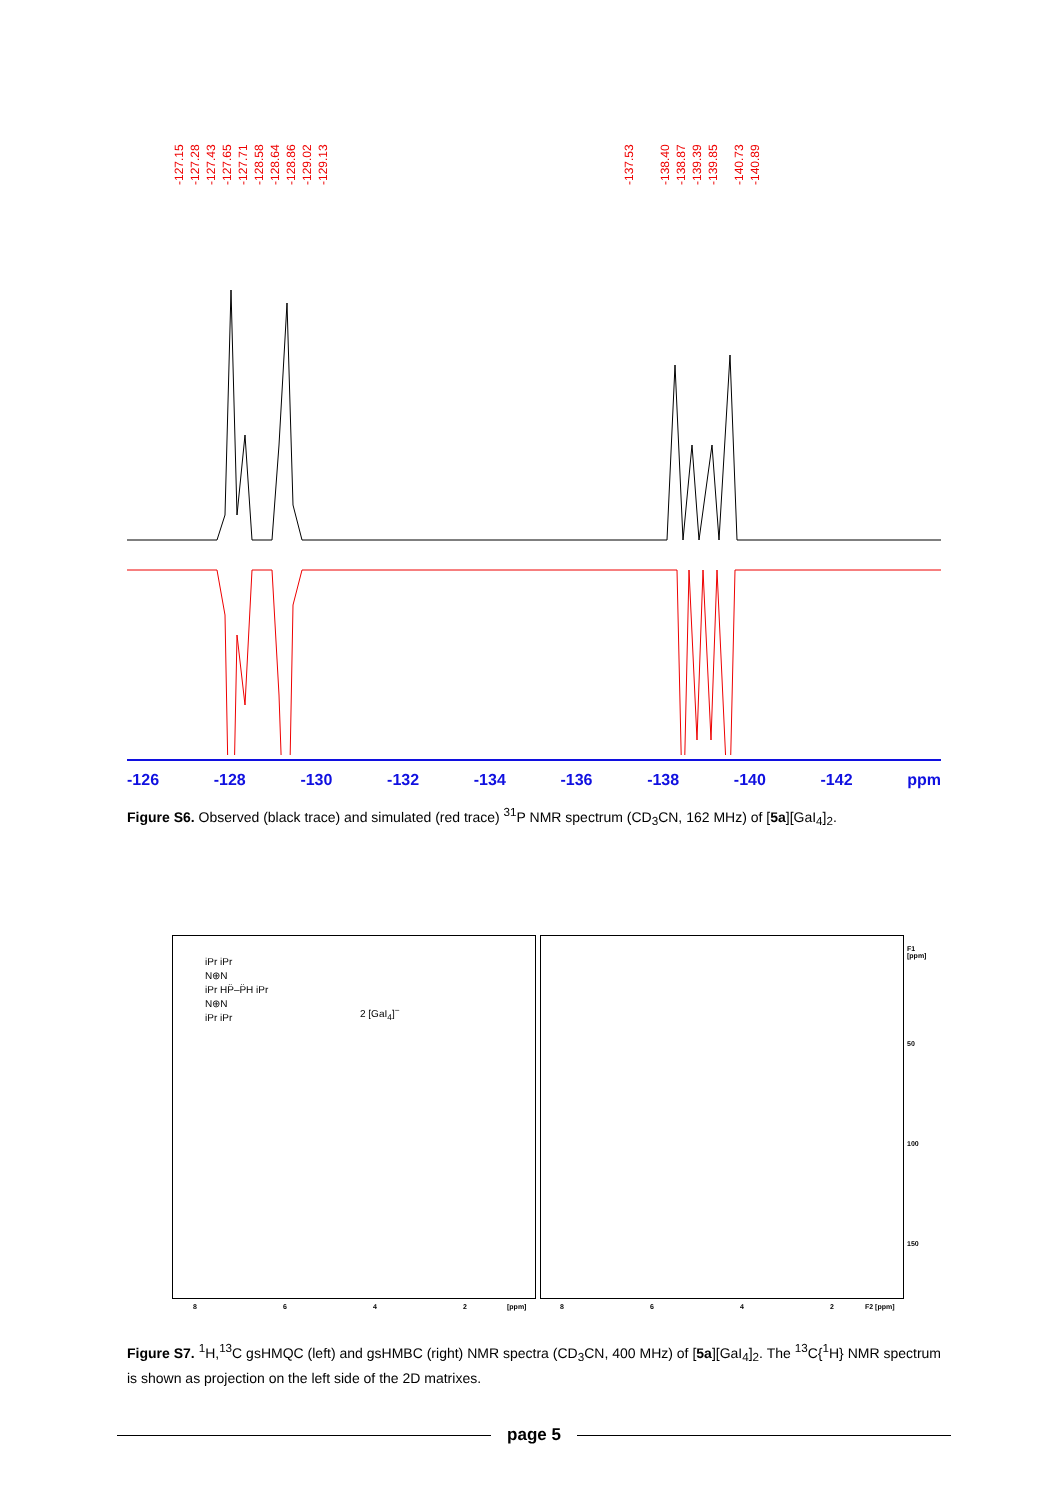-127.15 -127.28 -127.43 -127.65 -127.71 -128.58 -128.64 -128.86 -129.02 -129.13 -137.53 -138.40 -138.87 -139.39 -139.85 -140.73 -140.89
-126 -128 -130 -132 -134 -136 -138 -140 -142 ppm
Figure S6. Observed (black trace) and simulated (red trace) <sup>31</sup>P NMR spectrum (CD<sub>3</sub>CN, 162 MHz) of [5a][GaI<sub>4</sub>]<sub>2</sub>.
iPr iPr
N⊕N
iPr HP̈–P̈H iPr
N⊕N
iPr iPr
2 [GaI<sub>4</sub>]<sup>−</sup>
8 6 4 2 [ppm] 8 6 4 2 F2 [ppm]
F1 [ppm]
50
100
150
Figure S7. <sup>1</sup>H,<sup>13</sup>C gsHMQC (left) and gsHMBC (right) NMR spectra (CD<sub>3</sub>CN, 400 MHz) of [5a][GaI<sub>4</sub>]<sub>2</sub>. The <sup>13</sup>C{<sup>1</sup>H} NMR spectrum is shown as projection on the left side of the 2D matrixes.
page 5